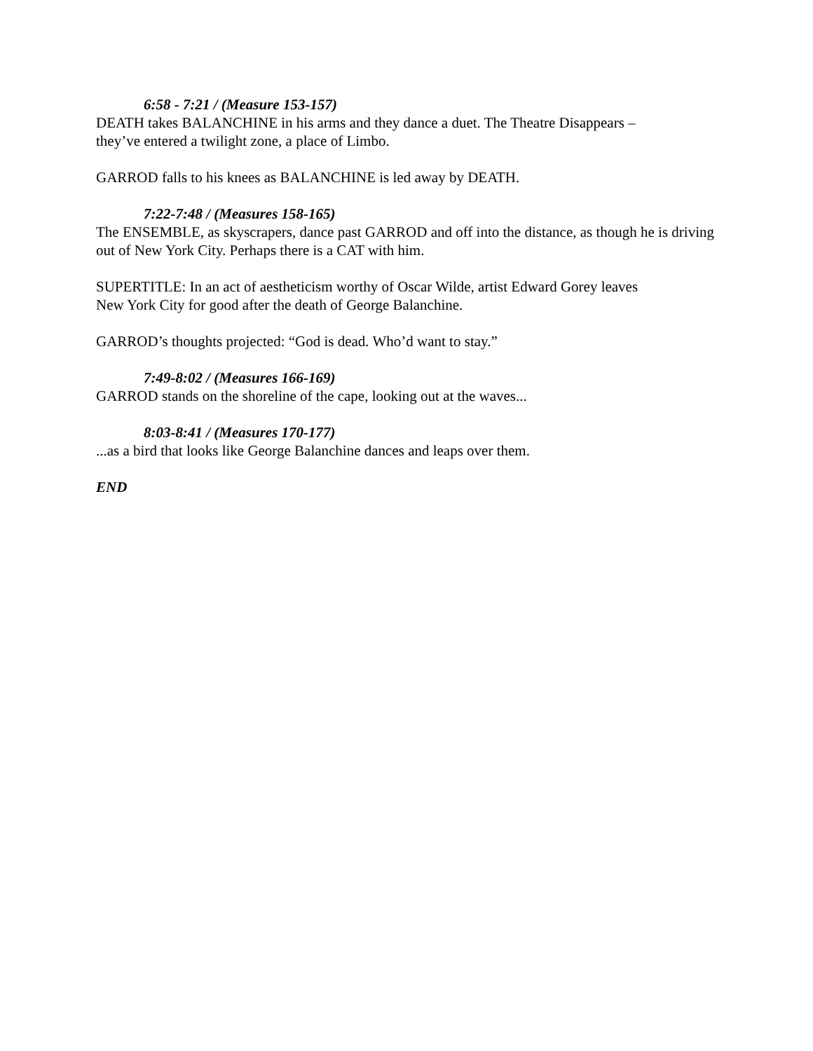6:58 - 7:21 / (Measure 153-157)
DEATH takes BALANCHINE in his arms and they dance a duet. The Theatre Disappears –
they’ve entered a twilight zone, a place of Limbo.
GARROD falls to his knees as BALANCHINE is led away by DEATH.
7:22-7:48 / (Measures 158-165)
The ENSEMBLE, as skyscrapers, dance past GARROD and off into the distance, as though he is driving out of New York City. Perhaps there is a CAT with him.
SUPERTITLE: In an act of aestheticism worthy of Oscar Wilde, artist Edward Gorey leaves
New York City for good after the death of George Balanchine.
GARROD’s thoughts projected: “God is dead. Who’d want to stay.”
7:49-8:02 / (Measures 166-169)
GARROD stands on the shoreline of the cape, looking out at the waves...
8:03-8:41 / (Measures 170-177)
...as a bird that looks like George Balanchine dances and leaps over them.
END